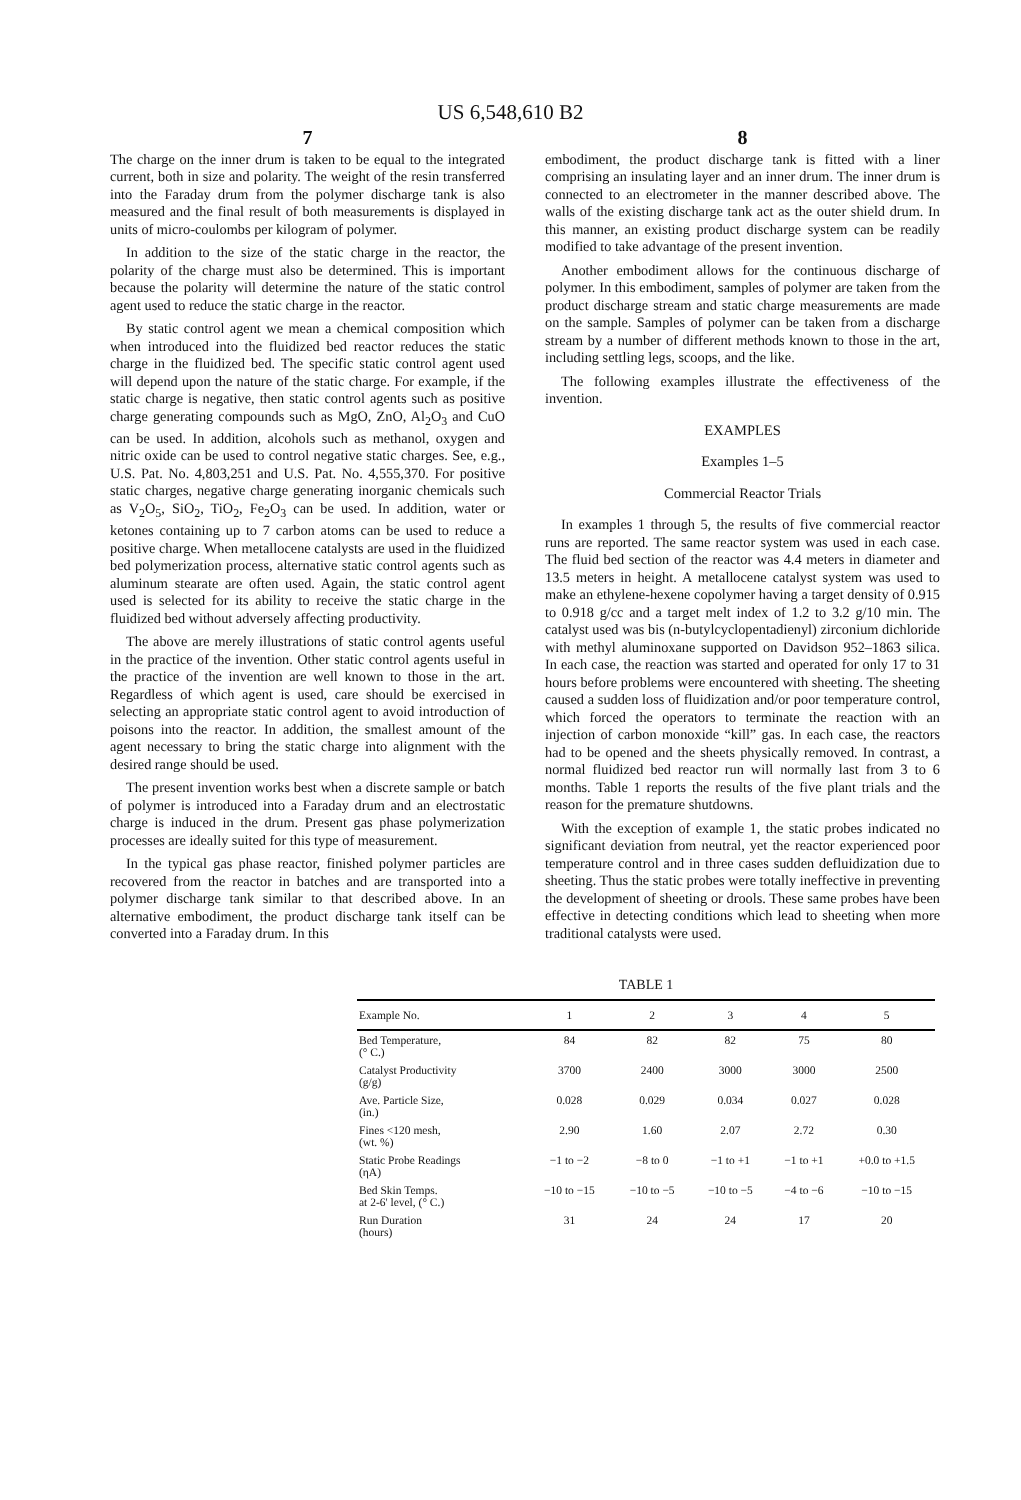US 6,548,610 B2
7
The charge on the inner drum is taken to be equal to the integrated current, both in size and polarity. The weight of the resin transferred into the Faraday drum from the polymer discharge tank is also measured and the final result of both measurements is displayed in units of micro-coulombs per kilogram of polymer.
In addition to the size of the static charge in the reactor, the polarity of the charge must also be determined. This is important because the polarity will determine the nature of the static control agent used to reduce the static charge in the reactor.
By static control agent we mean a chemical composition which when introduced into the fluidized bed reactor reduces the static charge in the fluidized bed. The specific static control agent used will depend upon the nature of the static charge. For example, if the static charge is negative, then static control agents such as positive charge generating compounds such as MgO, ZnO, Al<sub>2</sub>O<sub>3</sub> and CuO can be used. In addition, alcohols such as methanol, oxygen and nitric oxide can be used to control negative static charges. See, e.g., U.S. Pat. No. 4,803,251 and U.S. Pat. No. 4,555,370. For positive static charges, negative charge generating inorganic chemicals such as V<sub>2</sub>O<sub>5</sub>, SiO<sub>2</sub>, TiO<sub>2</sub>, Fe<sub>2</sub>O<sub>3</sub> can be used. In addition, water or ketones containing up to 7 carbon atoms can be used to reduce a positive charge. When metallocene catalysts are used in the fluidized bed polymerization process, alternative static control agents such as aluminum stearate are often used. Again, the static control agent used is selected for its ability to receive the static charge in the fluidized bed without adversely affecting productivity.
The above are merely illustrations of static control agents useful in the practice of the invention. Other static control agents useful in the practice of the invention are well known to those in the art. Regardless of which agent is used, care should be exercised in selecting an appropriate static control agent to avoid introduction of poisons into the reactor. In addition, the smallest amount of the agent necessary to bring the static charge into alignment with the desired range should be used.
The present invention works best when a discrete sample or batch of polymer is introduced into a Faraday drum and an electrostatic charge is induced in the drum. Present gas phase polymerization processes are ideally suited for this type of measurement.
In the typical gas phase reactor, finished polymer particles are recovered from the reactor in batches and are transported into a polymer discharge tank similar to that described above. In an alternative embodiment, the product discharge tank itself can be converted into a Faraday drum. In this
8
embodiment, the product discharge tank is fitted with a liner comprising an insulating layer and an inner drum. The inner drum is connected to an electrometer in the manner described above. The walls of the existing discharge tank act as the outer shield drum. In this manner, an existing product discharge system can be readily modified to take advantage of the present invention.
Another embodiment allows for the continuous discharge of polymer. In this embodiment, samples of polymer are taken from the product discharge stream and static charge measurements are made on the sample. Samples of polymer can be taken from a discharge stream by a number of different methods known to those in the art, including settling legs, scoops, and the like.
The following examples illustrate the effectiveness of the invention.
EXAMPLES
Examples 1–5
Commercial Reactor Trials
In examples 1 through 5, the results of five commercial reactor runs are reported. The same reactor system was used in each case. The fluid bed section of the reactor was 4.4 meters in diameter and 13.5 meters in height. A metallocene catalyst system was used to make an ethylene-hexene copolymer having a target density of 0.915 to 0.918 g/cc and a target melt index of 1.2 to 3.2 g/10 min. The catalyst used was bis (n-butylcyclopentadienyl) zirconium dichloride with methyl aluminoxane supported on Davidson 952–1863 silica. In each case, the reaction was started and operated for only 17 to 31 hours before problems were encountered with sheeting. The sheeting caused a sudden loss of fluidization and/or poor temperature control, which forced the operators to terminate the reaction with an injection of carbon monoxide “kill” gas. In each case, the reactors had to be opened and the sheets physically removed. In contrast, a normal fluidized bed reactor run will normally last from 3 to 6 months. Table 1 reports the results of the five plant trials and the reason for the premature shutdowns.
With the exception of example 1, the static probes indicated no significant deviation from neutral, yet the reactor experienced poor temperature control and in three cases sudden defluidization due to sheeting. Thus the static probes were totally ineffective in preventing the development of sheeting or drools. These same probes have been effective in detecting conditions which lead to sheeting when more traditional catalysts were used.
TABLE 1
| Example No. | 1 | 2 | 3 | 4 | 5 |
| --- | --- | --- | --- | --- | --- |
| Bed Temperature, (° C.) | 84 | 82 | 82 | 75 | 80 |
| Catalyst Productivity (g/g) | 3700 | 2400 | 3000 | 3000 | 2500 |
| Ave. Particle Size, (in.) | 0.028 | 0.029 | 0.034 | 0.027 | 0.028 |
| Fines <120 mesh, (wt. %) | 2.90 | 1.60 | 2.07 | 2.72 | 0.30 |
| Static Probe Readings (ηA) | −1 to −2 | −8 to 0 | −1 to +1 | −1 to +1 | +0.0 to +1.5 |
| Bed Skin Temps. at 2-6' level, (° C.) | −10 to −15 | −10 to −5 | −10 to −5 | −4 to −6 | −10 to −15 |
| Run Duration (hours) | 31 | 24 | 24 | 17 | 20 |